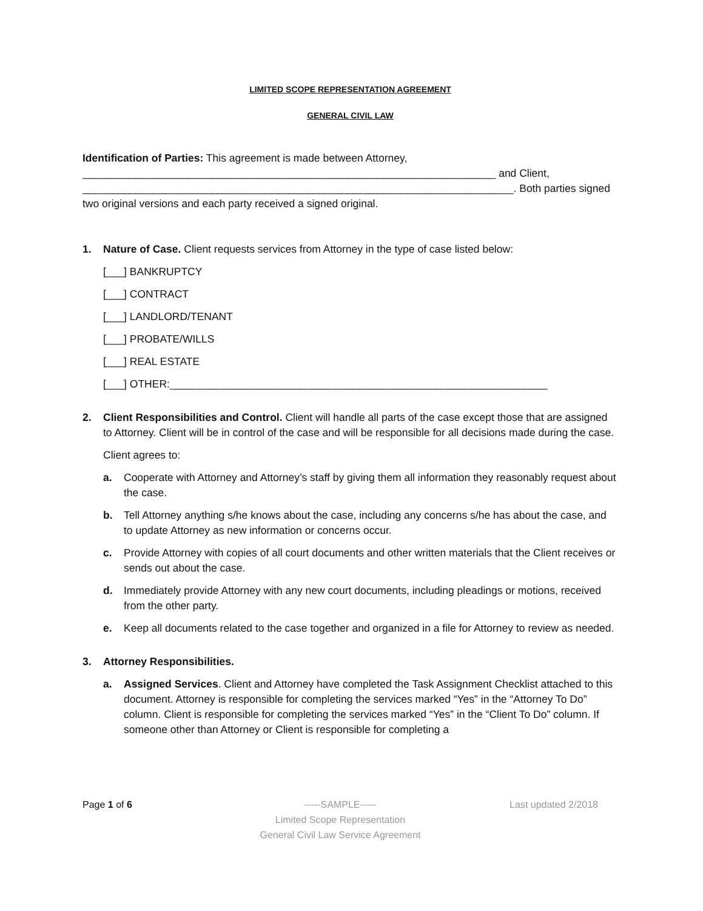LIMITED SCOPE REPRESENTATION AGREEMENT
GENERAL CIVIL LAW
Identification of Parties: This agreement is made between Attorney, ______________________________________________________________________ and Client, _________________________________________________________________________. Both parties signed two original versions and each party received a signed original.
1. Nature of Case. Client requests services from Attorney in the type of case listed below:
[___] BANKRUPTCY
[___] CONTRACT
[___] LANDLORD/TENANT
[___] PROBATE/WILLS
[___] REAL ESTATE
[___] OTHER:________________________________________________________________
2. Client Responsibilities and Control. Client will handle all parts of the case except those that are assigned to Attorney. Client will be in control of the case and will be responsible for all decisions made during the case.
Client agrees to:
a. Cooperate with Attorney and Attorney’s staff by giving them all information they reasonably request about the case.
b. Tell Attorney anything s/he knows about the case, including any concerns s/he has about the case, and to update Attorney as new information or concerns occur.
c. Provide Attorney with copies of all court documents and other written materials that the Client receives or sends out about the case.
d. Immediately provide Attorney with any new court documents, including pleadings or motions, received from the other party.
e. Keep all documents related to the case together and organized in a file for Attorney to review as needed.
3. Attorney Responsibilities.
a. Assigned Services. Client and Attorney have completed the Task Assignment Checklist attached to this document. Attorney is responsible for completing the services marked “Yes” in the “Attorney To Do” column. Client is responsible for completing the services marked “Yes” in the “Client To Do” column. If someone other than Attorney or Client is responsible for completing a
Page 1 of 6 -----SAMPLE-----
Limited Scope Representation
General Civil Law Service Agreement
Last updated 2/2018